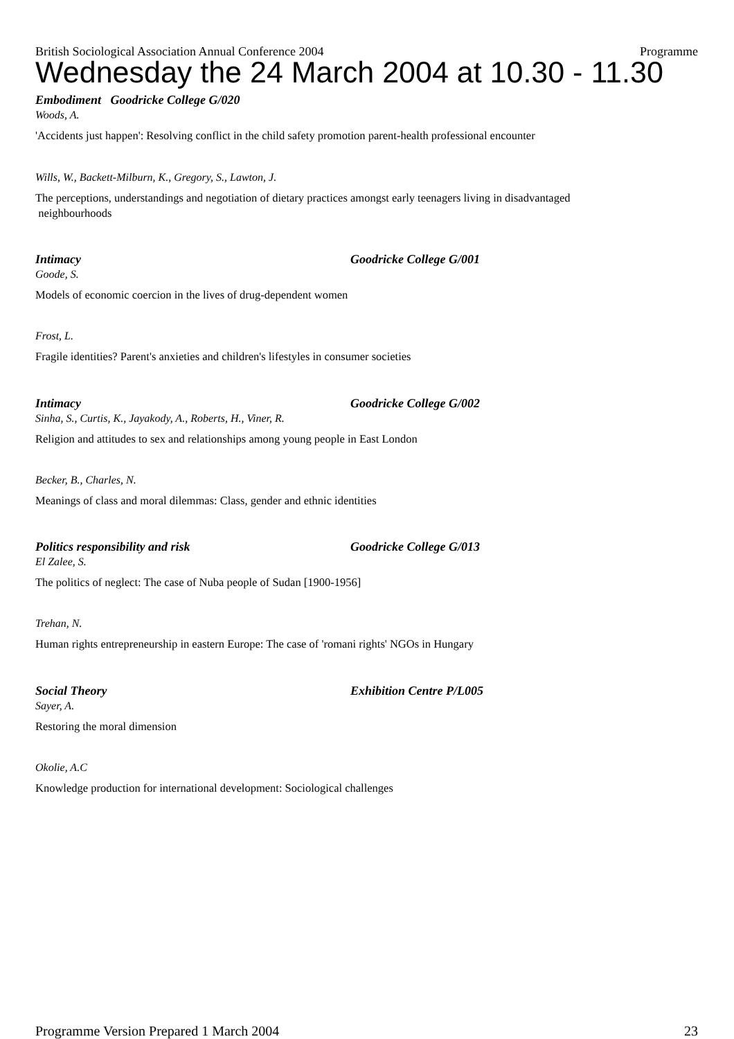British Sociological Association Annual Conference 2004 Programme
Wednesday the 24 March 2004 at 10.30 - 11.30
Embodiment Goodricke College G/020
Woods, A.
'Accidents just happen': Resolving conflict in the child safety promotion parent-health professional encounter
Wills, W., Backett-Milburn, K., Gregory, S., Lawton, J.
The perceptions, understandings and negotiation of dietary practices amongst early teenagers living in disadvantaged
neighbourhoods
Intimacy Goodricke College G/001
Goode, S.
Models of economic coercion in the lives of drug-dependent women
Frost, L.
Fragile identities? Parent's anxieties and children's lifestyles in consumer societies
Intimacy Goodricke College G/002
Sinha, S., Curtis, K., Jayakody, A., Roberts, H., Viner, R.
Religion and attitudes to sex and relationships among young people in East London
Becker, B., Charles, N.
Meanings of class and moral dilemmas: Class, gender and ethnic identities
Politics responsibility and risk Goodricke College G/013
El Zalee, S.
The politics of neglect: The case of Nuba people of Sudan [1900-1956]
Trehan, N.
Human rights entrepreneurship in eastern Europe: The case of 'romani rights' NGOs in Hungary
Social Theory Exhibition Centre P/L005
Sayer, A.
Restoring the moral dimension
Okolie, A.C
Knowledge production for international development: Sociological challenges
Programme Version Prepared 1 March 2004 23